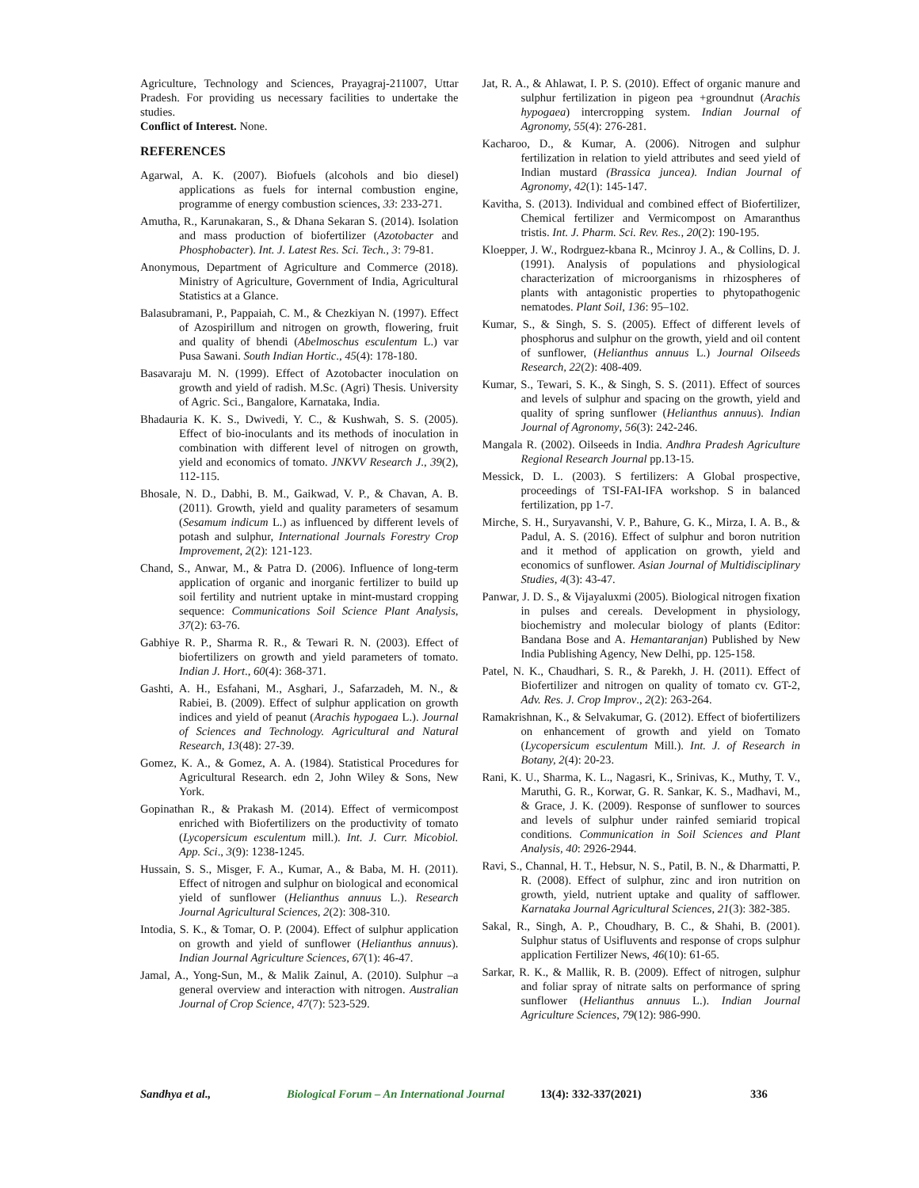Agriculture, Technology and Sciences, Prayagraj-211007, Uttar Pradesh. For providing us necessary facilities to undertake the studies.
Conflict of Interest. None.
REFERENCES
Agarwal, A. K. (2007). Biofuels (alcohols and bio diesel) applications as fuels for internal combustion engine, programme of energy combustion sciences, 33: 233-271.
Amutha, R., Karunakaran, S., & Dhana Sekaran S. (2014). Isolation and mass production of biofertilizer (Azotobacter and Phosphobacter). Int. J. Latest Res. Sci. Tech., 3: 79-81.
Anonymous, Department of Agriculture and Commerce (2018). Ministry of Agriculture, Government of India, Agricultural Statistics at a Glance.
Balasubramani, P., Pappaiah, C. M., & Chezkiyan N. (1997). Effect of Azospirillum and nitrogen on growth, flowering, fruit and quality of bhendi (Abelmoschus esculentum L.) var Pusa Sawani. South Indian Hortic., 45(4): 178-180.
Basavaraju M. N. (1999). Effect of Azotobacter inoculation on growth and yield of radish. M.Sc. (Agri) Thesis. University of Agric. Sci., Bangalore, Karnataka, India.
Bhadauria K. K. S., Dwivedi, Y. C., & Kushwah, S. S. (2005). Effect of bio-inoculants and its methods of inoculation in combination with different level of nitrogen on growth, yield and economics of tomato. JNKVV Research J., 39(2), 112-115.
Bhosale, N. D., Dabhi, B. M., Gaikwad, V. P., & Chavan, A. B. (2011). Growth, yield and quality parameters of sesamum (Sesamum indicum L.) as influenced by different levels of potash and sulphur, International Journals Forestry Crop Improvement, 2(2): 121-123.
Chand, S., Anwar, M., & Patra D. (2006). Influence of long-term application of organic and inorganic fertilizer to build up soil fertility and nutrient uptake in mint-mustard cropping sequence: Communications Soil Science Plant Analysis, 37(2): 63-76.
Gabhiye R. P., Sharma R. R., & Tewari R. N. (2003). Effect of biofertilizers on growth and yield parameters of tomato. Indian J. Hort., 60(4): 368-371.
Gashti, A. H., Esfahani, M., Asghari, J., Safarzadeh, M. N., & Rabiei, B. (2009). Effect of sulphur application on growth indices and yield of peanut (Arachis hypogaea L.). Journal of Sciences and Technology. Agricultural and Natural Research, 13(48): 27-39.
Gomez, K. A., & Gomez, A. A. (1984). Statistical Procedures for Agricultural Research. edn 2, John Wiley & Sons, New York.
Gopinathan R., & Prakash M. (2014). Effect of vermicompost enriched with Biofertilizers on the productivity of tomato (Lycopersicum esculentum mill.). Int. J. Curr. Micobiol. App. Sci., 3(9): 1238-1245.
Hussain, S. S., Misger, F. A., Kumar, A., & Baba, M. H. (2011). Effect of nitrogen and sulphur on biological and economical yield of sunflower (Helianthus annuus L.). Research Journal Agricultural Sciences, 2(2): 308-310.
Intodia, S. K., & Tomar, O. P. (2004). Effect of sulphur application on growth and yield of sunflower (Helianthus annuus). Indian Journal Agriculture Sciences, 67(1): 46-47.
Jamal, A., Yong-Sun, M., & Malik Zainul, A. (2010). Sulphur –a general overview and interaction with nitrogen. Australian Journal of Crop Science, 47(7): 523-529.
Jat, R. A., & Ahlawat, I. P. S. (2010). Effect of organic manure and sulphur fertilization in pigeon pea +groundnut (Arachis hypogaea) intercropping system. Indian Journal of Agronomy, 55(4): 276-281.
Kacharoo, D., & Kumar, A. (2006). Nitrogen and sulphur fertilization in relation to yield attributes and seed yield of Indian mustard (Brassica juncea). Indian Journal of Agronomy, 42(1): 145-147.
Kavitha, S. (2013). Individual and combined effect of Biofertilizer, Chemical fertilizer and Vermicompost on Amaranthus tristis. Int. J. Pharm. Sci. Rev. Res., 20(2): 190-195.
Kloepper, J. W., Rodrguez-kbana R., Mcinroy J. A., & Collins, D. J. (1991). Analysis of populations and physiological characterization of microorganisms in rhizospheres of plants with antagonistic properties to phytopathogenic nematodes. Plant Soil, 136: 95–102.
Kumar, S., & Singh, S. S. (2005). Effect of different levels of phosphorus and sulphur on the growth, yield and oil content of sunflower, (Helianthus annuus L.) Journal Oilseeds Research, 22(2): 408-409.
Kumar, S., Tewari, S. K., & Singh, S. S. (2011). Effect of sources and levels of sulphur and spacing on the growth, yield and quality of spring sunflower (Helianthus annuus). Indian Journal of Agronomy, 56(3): 242-246.
Mangala R. (2002). Oilseeds in India. Andhra Pradesh Agriculture Regional Research Journal pp.13-15.
Messick, D. L. (2003). S fertilizers: A Global prospective, proceedings of TSI-FAI-IFA workshop. S in balanced fertilization, pp 1-7.
Mirche, S. H., Suryavanshi, V. P., Bahure, G. K., Mirza, I. A. B., & Padul, A. S. (2016). Effect of sulphur and boron nutrition and it method of application on growth, yield and economics of sunflower. Asian Journal of Multidisciplinary Studies, 4(3): 43-47.
Panwar, J. D. S., & Vijayaluxmi (2005). Biological nitrogen fixation in pulses and cereals. Development in physiology, biochemistry and molecular biology of plants (Editor: Bandana Bose and A. Hemantaranjan) Published by New India Publishing Agency, New Delhi, pp. 125-158.
Patel, N. K., Chaudhari, S. R., & Parekh, J. H. (2011). Effect of Biofertilizer and nitrogen on quality of tomato cv. GT-2, Adv. Res. J. Crop Improv., 2(2): 263-264.
Ramakrishnan, K., & Selvakumar, G. (2012). Effect of biofertilizers on enhancement of growth and yield on Tomato (Lycopersicum esculentum Mill.). Int. J. of Research in Botany, 2(4): 20-23.
Rani, K. U., Sharma, K. L., Nagasri, K., Srinivas, K., Muthy, T. V., Maruthi, G. R., Korwar, G. R. Sankar, K. S., Madhavi, M., & Grace, J. K. (2009). Response of sunflower to sources and levels of sulphur under rainfed semiarid tropical conditions. Communication in Soil Sciences and Plant Analysis, 40: 2926-2944.
Ravi, S., Channal, H. T., Hebsur, N. S., Patil, B. N., & Dharmatti, P. R. (2008). Effect of sulphur, zinc and iron nutrition on growth, yield, nutrient uptake and quality of safflower. Karnataka Journal Agricultural Sciences, 21(3): 382-385.
Sakal, R., Singh, A. P., Choudhary, B. C., & Shahi, B. (2001). Sulphur status of Usifluvents and response of crops sulphur application Fertilizer News, 46(10): 61-65.
Sarkar, R. K., & Mallik, R. B. (2009). Effect of nitrogen, sulphur and foliar spray of nitrate salts on performance of spring sunflower (Helianthus annuus L.). Indian Journal Agriculture Sciences, 79(12): 986-990.
Sandhya et al., Biological Forum – An International Journal 13(4): 332-337(2021) 336